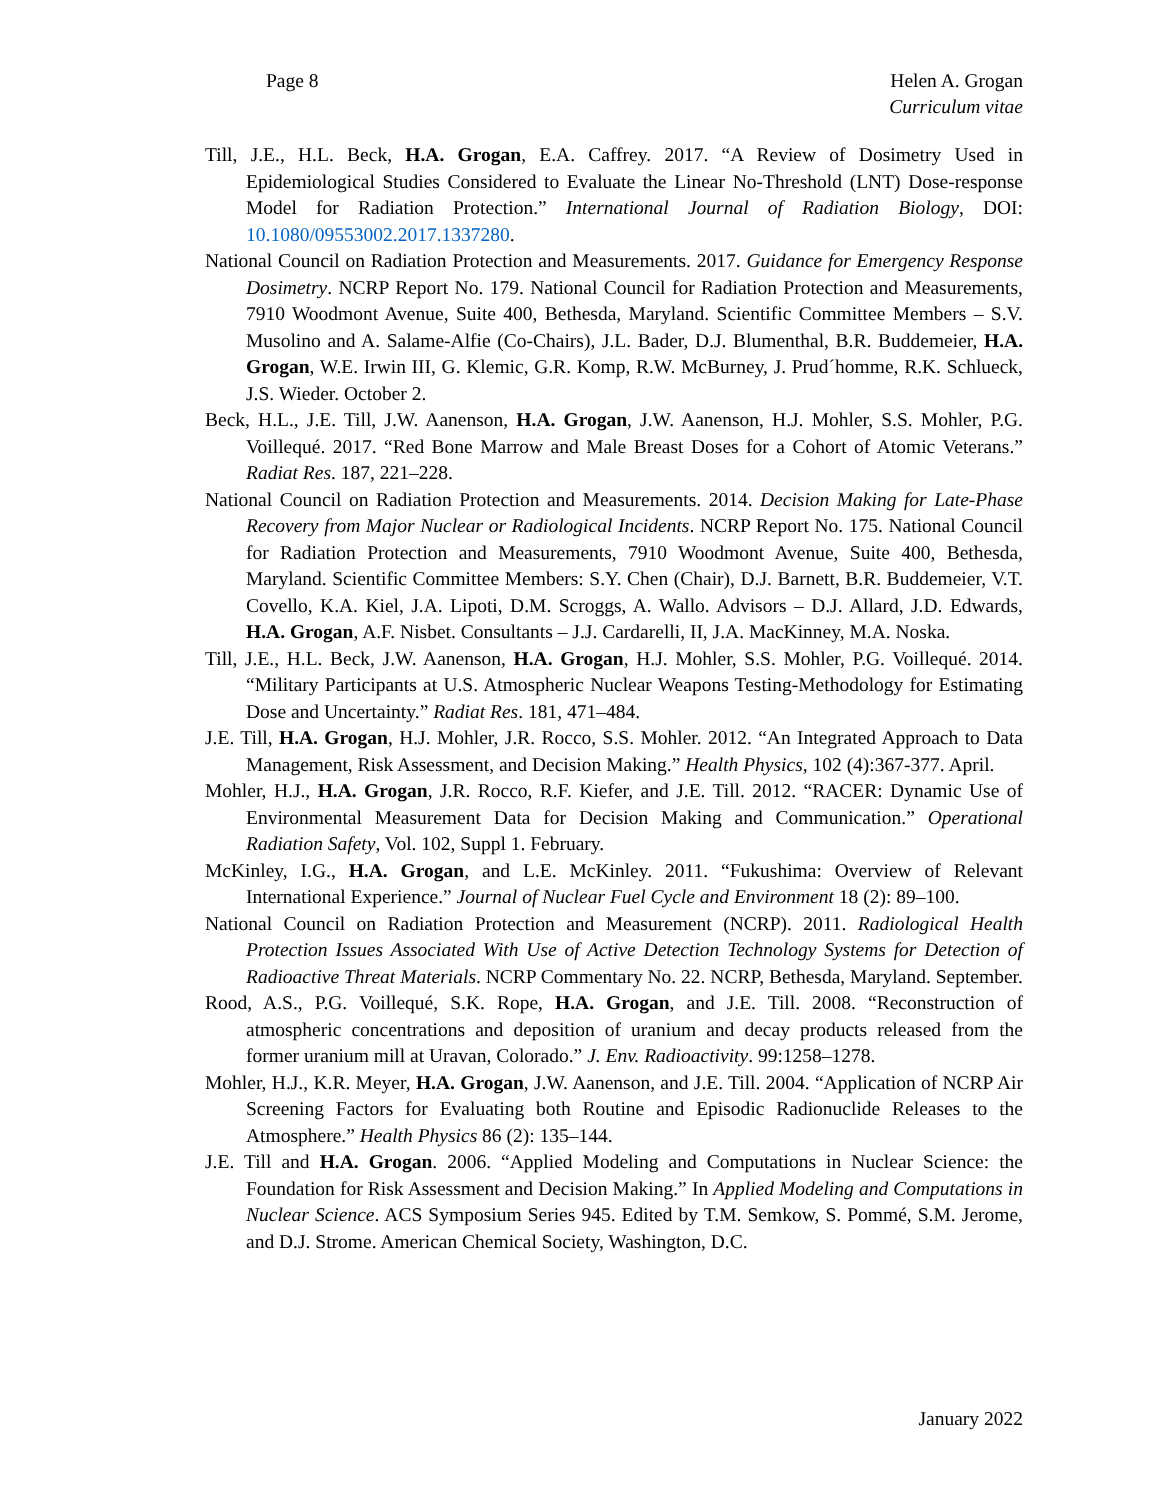Page 8 Helen A. Grogan
Curriculum vitae
Till, J.E., H.L. Beck, H.A. Grogan, E.A. Caffrey. 2017. “A Review of Dosimetry Used in Epidemiological Studies Considered to Evaluate the Linear No-Threshold (LNT) Dose-response Model for Radiation Protection.” International Journal of Radiation Biology, DOI: 10.1080/09553002.2017.1337280.
National Council on Radiation Protection and Measurements. 2017. Guidance for Emergency Response Dosimetry. NCRP Report No. 179. National Council for Radiation Protection and Measurements, 7910 Woodmont Avenue, Suite 400, Bethesda, Maryland. Scientific Committee Members – S.V. Musolino and A. Salame-Alfie (Co-Chairs), J.L. Bader, D.J. Blumenthal, B.R. Buddemeier, H.A. Grogan, W.E. Irwin III, G. Klemic, G.R. Komp, R.W. McBurney, J. Prud´homme, R.K. Schlueck, J.S. Wieder. October 2.
Beck, H.L., J.E. Till, J.W. Aanenson, H.A. Grogan, J.W. Aanenson, H.J. Mohler, S.S. Mohler, P.G. Voillequé. 2017. “Red Bone Marrow and Male Breast Doses for a Cohort of Atomic Veterans.” Radiat Res. 187, 221–228.
National Council on Radiation Protection and Measurements. 2014. Decision Making for Late-Phase Recovery from Major Nuclear or Radiological Incidents. NCRP Report No. 175. National Council for Radiation Protection and Measurements, 7910 Woodmont Avenue, Suite 400, Bethesda, Maryland. Scientific Committee Members: S.Y. Chen (Chair), D.J. Barnett, B.R. Buddemeier, V.T. Covello, K.A. Kiel, J.A. Lipoti, D.M. Scroggs, A. Wallo. Advisors – D.J. Allard, J.D. Edwards, H.A. Grogan, A.F. Nisbet. Consultants – J.J. Cardarelli, II, J.A. MacKinney, M.A. Noska.
Till, J.E., H.L. Beck, J.W. Aanenson, H.A. Grogan, H.J. Mohler, S.S. Mohler, P.G. Voillequé. 2014. “Military Participants at U.S. Atmospheric Nuclear Weapons Testing-Methodology for Estimating Dose and Uncertainty.” Radiat Res. 181, 471–484.
J.E. Till, H.A. Grogan, H.J. Mohler, J.R. Rocco, S.S. Mohler. 2012. “An Integrated Approach to Data Management, Risk Assessment, and Decision Making.” Health Physics, 102 (4):367-377. April.
Mohler, H.J., H.A. Grogan, J.R. Rocco, R.F. Kiefer, and J.E. Till. 2012. “RACER: Dynamic Use of Environmental Measurement Data for Decision Making and Communication.” Operational Radiation Safety, Vol. 102, Suppl 1. February.
McKinley, I.G., H.A. Grogan, and L.E. McKinley. 2011. “Fukushima: Overview of Relevant International Experience.” Journal of Nuclear Fuel Cycle and Environment 18 (2): 89–100.
National Council on Radiation Protection and Measurement (NCRP). 2011. Radiological Health Protection Issues Associated With Use of Active Detection Technology Systems for Detection of Radioactive Threat Materials. NCRP Commentary No. 22. NCRP, Bethesda, Maryland. September.
Rood, A.S., P.G. Voillequé, S.K. Rope, H.A. Grogan, and J.E. Till. 2008. “Reconstruction of atmospheric concentrations and deposition of uranium and decay products released from the former uranium mill at Uravan, Colorado.” J. Env. Radioactivity. 99:1258–1278.
Mohler, H.J., K.R. Meyer, H.A. Grogan, J.W. Aanenson, and J.E. Till. 2004. “Application of NCRP Air Screening Factors for Evaluating both Routine and Episodic Radionuclide Releases to the Atmosphere.” Health Physics 86 (2): 135–144.
J.E. Till and H.A. Grogan. 2006. “Applied Modeling and Computations in Nuclear Science: the Foundation for Risk Assessment and Decision Making.” In Applied Modeling and Computations in Nuclear Science. ACS Symposium Series 945. Edited by T.M. Semkow, S. Pommé, S.M. Jerome, and D.J. Strome. American Chemical Society, Washington, D.C.
January 2022